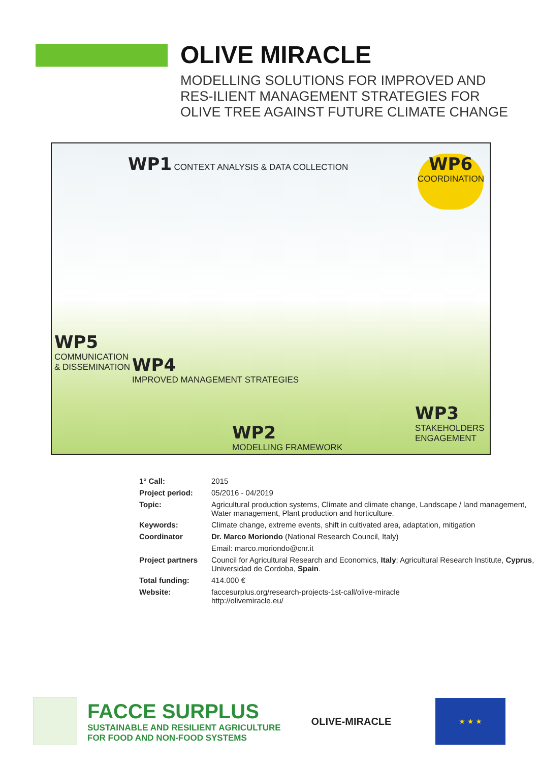OLIVE MIRACLE
MODELLING SOLUTIONS FOR IMPROVED AND RES-ILIENT MANAGEMENT STRATEGIES FOR OLIVE TREE AGAINST FUTURE CLIMATE CHANGE
WP1 CONTEXT ANALYSIS & DATA COLLECTION
WP6
COORDINATION
WP5
COMMUNICATION
& DISSEMINATION
WP4
IMPROVED MANAGEMENT STRATEGIES
WP3
STAKEHOLDERS ENGAGEMENT
WP2
MODELLING FRAMEWORK
| 1° Call: | 2015 |
| Project period: | 05/2016 - 04/2019 |
| Topic: | Agricultural production systems, Climate and climate change, Landscape / land management, Water management, Plant production and horticulture. |
| Keywords: | Climate change, extreme events, shift in cultivated area, adaptation, mitigation |
| Coordinator | Dr. Marco Moriondo (National Research Council, Italy) |
| | Email: marco.moriondo@cnr.it |
| Project partners | Council for Agricultural Research and Economics, Italy ; Agricultural Research Institute, Cyprus , Universidad de Cordoba, Spain . |
| Total funding: | 414.000 € |
| Website: | faccesurplus.org/research-projects-1st-call/olive-miracle http://olivemiracle.eu/ |
FACCE SURPLUS
SUSTAINABLE AND RESILIENT AGRICULTURE
FOR FOOD AND NON-FOOD SYSTEMS
OLIVE-MIRACLE
★ ★ ★